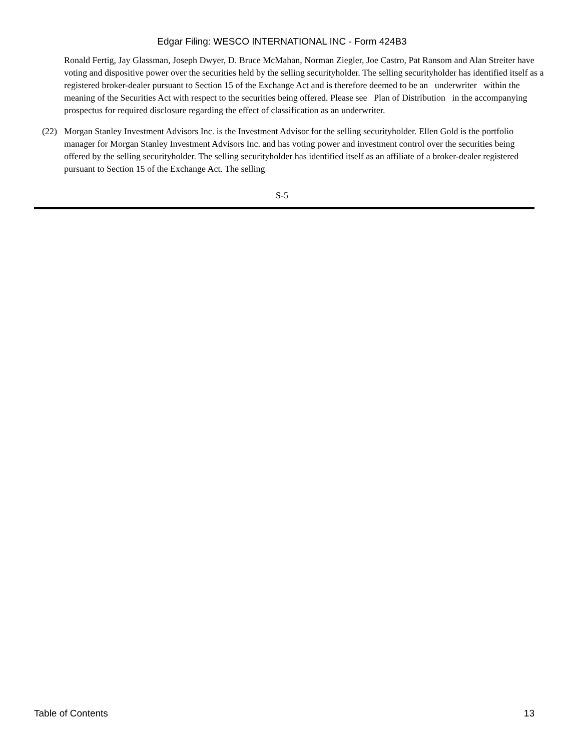Edgar Filing: WESCO INTERNATIONAL INC - Form 424B3
Ronald Fertig, Jay Glassman, Joseph Dwyer, D. Bruce McMahan, Norman Ziegler, Joe Castro, Pat Ransom and Alan Streiter have voting and dispositive power over the securities held by the selling securityholder. The selling securityholder has identified itself as a registered broker-dealer pursuant to Section 15 of the Exchange Act and is therefore deemed to be an underwriter within the meaning of the Securities Act with respect to the securities being offered. Please see Plan of Distribution in the accompanying prospectus for required disclosure regarding the effect of classification as an underwriter.
(22) Morgan Stanley Investment Advisors Inc. is the Investment Advisor for the selling securityholder. Ellen Gold is the portfolio manager for Morgan Stanley Investment Advisors Inc. and has voting power and investment control over the securities being offered by the selling securityholder. The selling securityholder has identified itself as an affiliate of a broker-dealer registered pursuant to Section 15 of the Exchange Act. The selling
S-5
Table of Contents 13